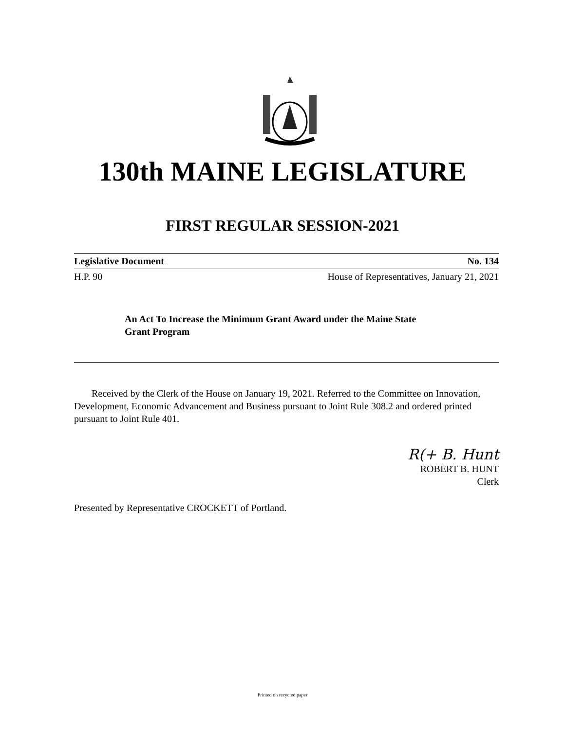130th MAINE LEGISLATURE
FIRST REGULAR SESSION-2021
Legislative Document No. 134
H.P. 90 House of Representatives, January 21, 2021
An Act To Increase the Minimum Grant Award under the Maine State Grant Program
Received by the Clerk of the House on January 19, 2021. Referred to the Committee on Innovation, Development, Economic Advancement and Business pursuant to Joint Rule 308.2 and ordered printed pursuant to Joint Rule 401.
R(+ B. Hunt
ROBERT B. HUNT
Clerk
Presented by Representative CROCKETT of Portland.
Printed on recycled paper